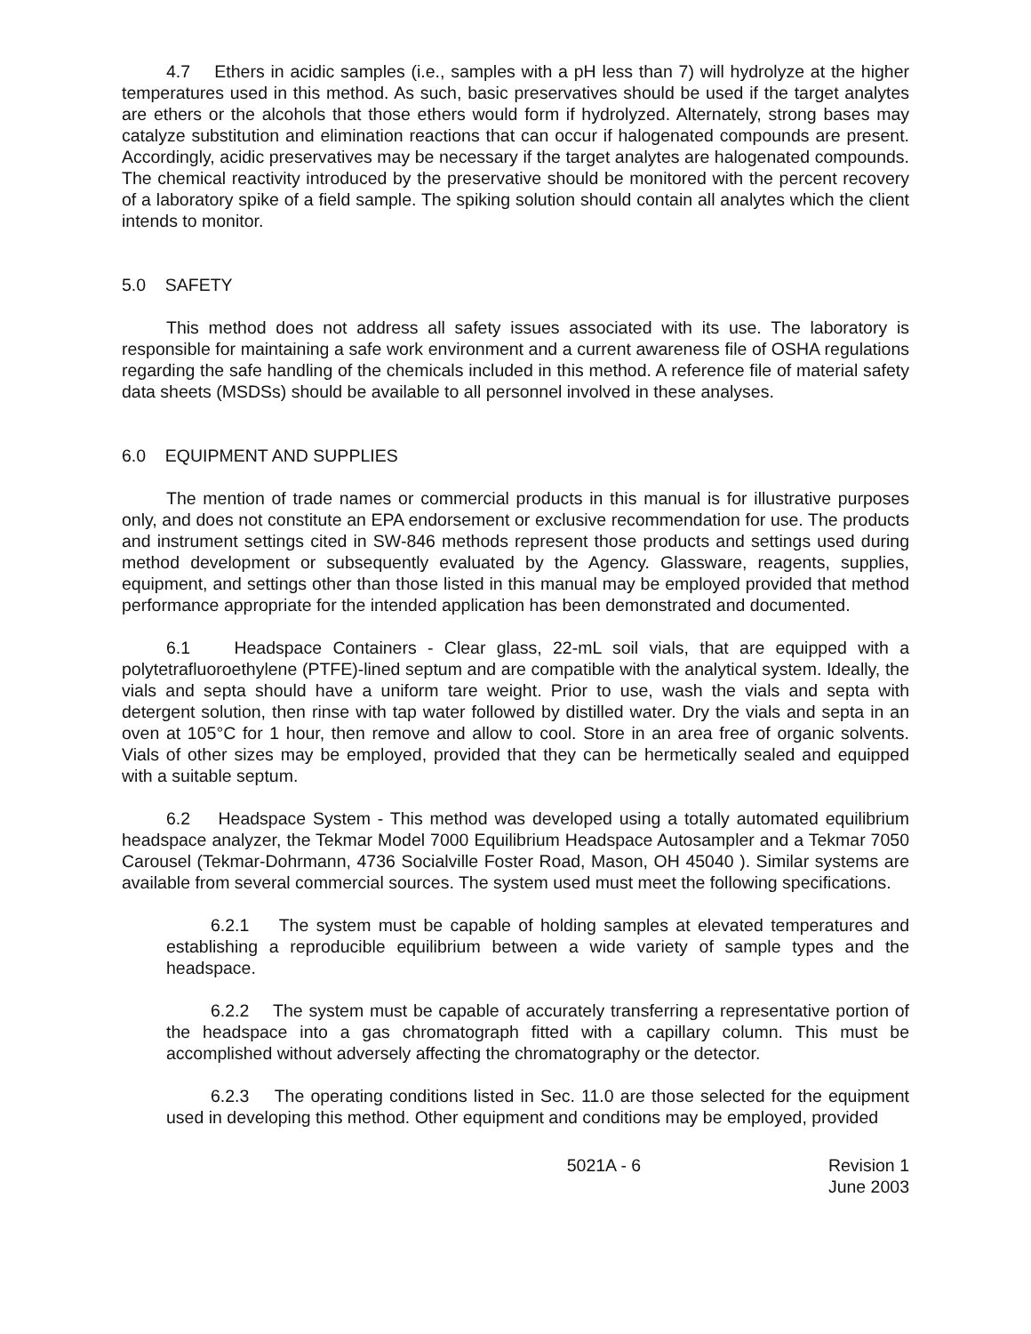4.7 Ethers in acidic samples (i.e., samples with a pH less than 7) will hydrolyze at the higher temperatures used in this method. As such, basic preservatives should be used if the target analytes are ethers or the alcohols that those ethers would form if hydrolyzed. Alternately, strong bases may catalyze substitution and elimination reactions that can occur if halogenated compounds are present. Accordingly, acidic preservatives may be necessary if the target analytes are halogenated compounds. The chemical reactivity introduced by the preservative should be monitored with the percent recovery of a laboratory spike of a field sample. The spiking solution should contain all analytes which the client intends to monitor.
5.0 SAFETY
This method does not address all safety issues associated with its use. The laboratory is responsible for maintaining a safe work environment and a current awareness file of OSHA regulations regarding the safe handling of the chemicals included in this method. A reference file of material safety data sheets (MSDSs) should be available to all personnel involved in these analyses.
6.0 EQUIPMENT AND SUPPLIES
The mention of trade names or commercial products in this manual is for illustrative purposes only, and does not constitute an EPA endorsement or exclusive recommendation for use. The products and instrument settings cited in SW-846 methods represent those products and settings used during method development or subsequently evaluated by the Agency. Glassware, reagents, supplies, equipment, and settings other than those listed in this manual may be employed provided that method performance appropriate for the intended application has been demonstrated and documented.
6.1 Headspace Containers - Clear glass, 22-mL soil vials, that are equipped with a polytetrafluoroethylene (PTFE)-lined septum and are compatible with the analytical system. Ideally, the vials and septa should have a uniform tare weight. Prior to use, wash the vials and septa with detergent solution, then rinse with tap water followed by distilled water. Dry the vials and septa in an oven at 105°C for 1 hour, then remove and allow to cool. Store in an area free of organic solvents. Vials of other sizes may be employed, provided that they can be hermetically sealed and equipped with a suitable septum.
6.2 Headspace System - This method was developed using a totally automated equilibrium headspace analyzer, the Tekmar Model 7000 Equilibrium Headspace Autosampler and a Tekmar 7050 Carousel (Tekmar-Dohrmann, 4736 Socialville Foster Road, Mason, OH 45040 ). Similar systems are available from several commercial sources. The system used must meet the following specifications.
6.2.1 The system must be capable of holding samples at elevated temperatures and establishing a reproducible equilibrium between a wide variety of sample types and the headspace.
6.2.2 The system must be capable of accurately transferring a representative portion of the headspace into a gas chromatograph fitted with a capillary column. This must be accomplished without adversely affecting the chromatography or the detector.
6.2.3 The operating conditions listed in Sec. 11.0 are those selected for the equipment used in developing this method. Other equipment and conditions may be employed, provided
5021A - 6 Revision 1
June 2003